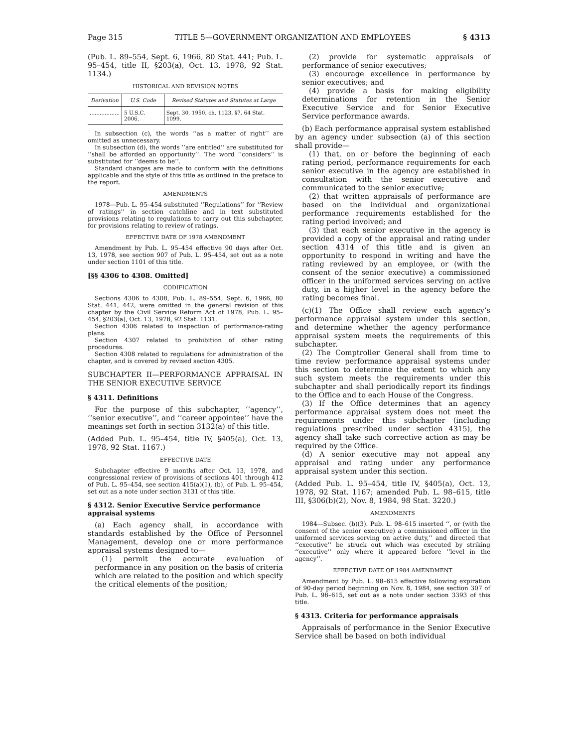Page 315 TITLE 5—GOVERNMENT ORGANIZATION AND EMPLOYEES § 4313
(Pub. L. 89–554, Sept. 6, 1966, 80 Stat. 441; Pub. L. 95–454, title II, §203(a), Oct. 13, 1978, 92 Stat. 1134.)
HISTORICAL AND REVISION NOTES
| Derivation | U.S. Code | Revised Statutes and Statutes at Large |
| --- | --- | --- |
| .................. | 5 U.S.C. 2006. | Sept. 30, 1950, ch. 1123, §7, 64 Stat. 1099. |
In subsection (c), the words ‘‘as a matter of right’’ are omitted as unnecessary.
In subsection (d), the words ‘‘are entitled’’ are substituted for ‘‘shall be afforded an opportunity’’. The word ‘‘considers’’ is substituted for ‘‘deems to be’’.
Standard changes are made to conform with the definitions applicable and the style of this title as outlined in the preface to the report.
AMENDMENTS
1978—Pub. L. 95–454 substituted ‘‘Regulations’’ for ‘‘Review of ratings’’ in section catchline and in text substituted provisions relating to regulations to carry out this subchapter, for provisions relating to review of ratings.
EFFECTIVE DATE OF 1978 AMENDMENT
Amendment by Pub. L. 95–454 effective 90 days after Oct. 13, 1978, see section 907 of Pub. L. 95–454, set out as a note under section 1101 of this title.
[§§ 4306 to 4308. Omitted]
CODIFICATION
Sections 4306 to 4308, Pub. L. 89–554, Sept. 6, 1966, 80 Stat. 441, 442, were omitted in the general revision of this chapter by the Civil Service Reform Act of 1978, Pub. L. 95–454, §203(a), Oct. 13, 1978, 92 Stat. 1131.
Section 4306 related to inspection of performance-rating plans.
Section 4307 related to prohibition of other rating procedures.
Section 4308 related to regulations for administration of the chapter, and is covered by revised section 4305.
SUBCHAPTER II—PERFORMANCE APPRAISAL IN THE SENIOR EXECUTIVE SERVICE
§ 4311. Definitions
For the purpose of this subchapter, ‘‘agency’’, ‘‘senior executive’’, and ‘‘career appointee’’ have the meanings set forth in section 3132(a) of this title.
(Added Pub. L. 95–454, title IV, §405(a), Oct. 13, 1978, 92 Stat. 1167.)
EFFECTIVE DATE
Subchapter effective 9 months after Oct. 13, 1978, and congressional review of provisions of sections 401 through 412 of Pub. L. 95–454, see section 415(a)(1), (b), of Pub. L. 95–454, set out as a note under section 3131 of this title.
§ 4312. Senior Executive Service performance appraisal systems
(a) Each agency shall, in accordance with standards established by the Office of Personnel Management, develop one or more performance appraisal systems designed to—
(1) permit the accurate evaluation of performance in any position on the basis of criteria which are related to the position and which specify the critical elements of the position;
(2) provide for systematic appraisals of performance of senior executives;
(3) encourage excellence in performance by senior executives; and
(4) provide a basis for making eligibility determinations for retention in the Senior Executive Service and for Senior Executive Service performance awards.
(b) Each performance appraisal system established by an agency under subsection (a) of this section shall provide—
(1) that, on or before the beginning of each rating period, performance requirements for each senior executive in the agency are established in consultation with the senior executive and communicated to the senior executive;
(2) that written appraisals of performance are based on the individual and organizational performance requirements established for the rating period involved; and
(3) that each senior executive in the agency is provided a copy of the appraisal and rating under section 4314 of this title and is given an opportunity to respond in writing and have the rating reviewed by an employee, or (with the consent of the senior executive) a commissioned officer in the uniformed services serving on active duty, in a higher level in the agency before the rating becomes final.
(c)(1) The Office shall review each agency’s performance appraisal system under this section, and determine whether the agency performance appraisal system meets the requirements of this subchapter.
(2) The Comptroller General shall from time to time review performance appraisal systems under this section to determine the extent to which any such system meets the requirements under this subchapter and shall periodically report its findings to the Office and to each House of the Congress.
(3) If the Office determines that an agency performance appraisal system does not meet the requirements under this subchapter (including regulations prescribed under section 4315), the agency shall take such corrective action as may be required by the Office.
(d) A senior executive may not appeal any appraisal and rating under any performance appraisal system under this section.
(Added Pub. L. 95–454, title IV, §405(a), Oct. 13, 1978, 92 Stat. 1167; amended Pub. L. 98–615, title III, §306(b)(2), Nov. 8, 1984, 98 Stat. 3220.)
AMENDMENTS
1984—Subsec. (b)(3). Pub. L. 98–615 inserted ‘‘, or (with the consent of the senior executive) a commissioned officer in the uniformed services serving on active duty,’’ and directed that ‘‘executive’’ be struck out which was executed by striking ‘‘executive’’ only where it appeared before ‘‘level in the agency’’.
EFFECTIVE DATE OF 1984 AMENDMENT
Amendment by Pub. L. 98–615 effective following expiration of 90-day period beginning on Nov. 8, 1984, see section 307 of Pub. L. 98–615, set out as a note under section 3393 of this title.
§ 4313. Criteria for performance appraisals
Appraisals of performance in the Senior Executive Service shall be based on both individual